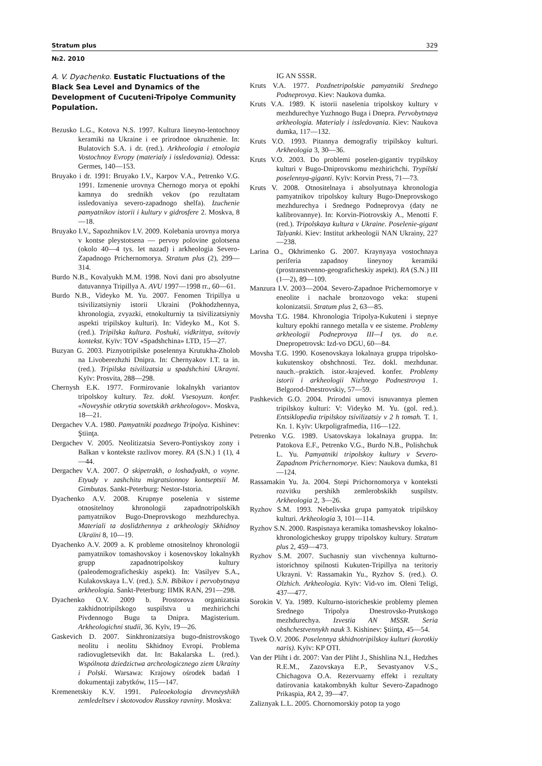Stratum plus 329
№2. 2010
A. V. Dyachenko. Eustatic Fluctuations of the Black Sea Level and Dynamics of the Development of Cucuteni-Tripolye Community Population.
Bezusko L.G., Kotova N.S. 1997. Kultura lineyno-lentochnoy keramiki na Ukraine i ee prirodnoe okruzhenie. In: Bulatovich S.A. i dr. (red.). Arkheologia i etnologia Vostochnoy Evropy (materialy i issledovania). Odessa: Germes, 140—153.
Bruyako i dr. 1991: Bruyako I.V., Karpov V.A., Petrenko V.G. 1991. Izmenenie urovnya Chernogo morya ot epokhi kamnya do srednikh vekov (po rezultatam issledovaniya severo-zapadnogo shelfa). Izuchenie pamyatnikov istorii i kultury v gidrosfere 2. Moskva, 8—18.
Bruyako I.V., Sapozhnikov I.V. 2009. Kolebania urovnya morya v kontse pleystotsena — pervoy polovine golotsena (okolo 40—4 tys. let nazad) i arkheologia Severo-Zapadnogo Prichernomorya. Stratum plus (2), 299—314.
Burdo N.B., Kovalyukh M.M. 1998. Novi dani pro absolyutne datuvannya Tripillya A. AVU 1997—1998 rr., 60—61.
Burdo N.B., Videyko M. Yu. 2007. Fenomen Tripillya u tsivilizatsiyniy istorii Ukraini (Pokhodzhennya, khronologia, zvyazki, etnokulturniy ta tsivilizatsiyniy aspekti tripilskoy kulturi). In: Videyko M., Kot S. (red.). Tripilska kultura. Poshuki, vidkrittya, svitoviy kontekst. Kyïv: TOV «Spadshchina» LTD, 15—27.
Buzyan G. 2003. Piznyotripilske poselennya Krutukha-Zholob na Livoberezhzhi Dnipra. In: Chernyakov I.T. ta in. (red.). Tripilska tsivilizatsia u spadshchini Ukrayni. Kyïv: Prosvita, 288—298.
Chernysh E.K. 1977. Formirovanie lokalnykh variantov tripolskoy kultury. Tez. dokl. Vsesoyuzn. konfer. «Noveyshie otkrytia sovetskikh arkheologov». Moskva, 18—21.
Dergachev V.A. 1980. Pamyatniki pozdnego Tripolya. Kishinev: Ştiinţa.
Dergachev V. 2005. Neolitizatsia Severo-Pontiyskoy zony i Balkan v kontekste razlivov morey. RA (S.N.) 1 (1), 4—44.
Dergachev V.A. 2007. O skipetrakh, o loshadyakh, o voyne. Etyudy v zashchitu migratsionnoy kontseptsii M. Gimbutas. Sankt-Peterburg: Nestor-Istoria.
Dyachenko A.V. 2008. Krupnye poselenia v sisteme otnositelnoy khronologii zapadnotripolskikh pamyatnikov Bugo-Dneprovskogo mezhdurechya. Materiali ta doslidzhennya z arkheologiy Skhidnoy Ukraïni 8, 10—19.
Dyachenko A.V. 2009 a. K probleme otnositelnoy khronologii pamyatnikov tomashovskoy i kosenovskoy lokalnykh grupp zapadnotripolskoy kultury (paleodemograficheskiy aspekt). In: Vasilyev S.A., Kulakovskaya L.V. (red.). S.N. Bibikov i pervobytnaya arkheologia. Sankt-Peterburg: IIMK RAN, 291—298.
Dyachenko O.V. 2009 b. Prostorova organizatsia zakhidnotripilskogo suspilstva u mezhirichchi Pivdennogo Bugu ta Dnipra. Magisterium. Arkheologichni studii, 36. Kyïv, 19—26.
Gaskevich D. 2007. Sinkhronizatsiya bugo-dnistrovskogo neolitu i neolitu Skhidnoy Evropi. Problema radiovugletsevikh dat. In: Bakalarska L. (red.). Wspólnota dziedzictwa archeologicznego ziem Ukrainy i Polski. Warsawa: Krajowy ośrodek badań I dokumentaji zabytków, 115—147.
Kremenetskiy K.V. 1991. Paleoekologia drevneyshikh zemledeltsev i skotovodov Russkoy ravniny. Moskva:
IG AN SSSR.
Kruts V.A. 1977. Pozdnetripolskie pamyatniki Srednego Podneprovya. Kiev: Naukova dumka.
Kruts V.A. 1989. K istorii naselenia tripolskoy kultury v mezhdurechye Yuzhnogo Buga i Dnepra. Pervobytnaya arkheologia. Materialy i issledovania. Kiev: Naukova dumka, 117—132.
Kruts V.O. 1993. Pitannya demografiy tripilskoy kulturi. Arkheologia 3, 30—36.
Kruts V.O. 2003. Do problemi poselen-gigantiv trypilskoy kulturi v Bugo-Dniprovskomu mezhirichchi. Trypilski poselennya-giganti. Kyïv: Korvin Press, 71—73.
Kruts V. 2008. Otnositelnaya i absolyutnaya khronologia pamyatnikov tripolskoy kultury Bugo-Dneprovskogo mezhdurechya i Srednego Podneprovya (daty ne kalibrovannye). In: Korvin-Piotrovskiy A., Menotti F. (red.). Tripolskaya kultura v Ukraine. Poselenie-gigant Talyanki. Kiev: Institut arkheologii NAN Ukrainy, 227—238.
Larina O., Okhrimenko G. 2007. Kraynyaya vostochnaya periferia zapadnoy lineynoy keramiki (prostranstvenno-geograficheskiy aspekt). RA (S.N.) III (1—2), 89—109.
Manzura I.V. 2003—2004. Severo-Zapadnoe Prichernomorye v eneolite i nachale bronzovogo veka: stupeni kolonizatsii. Stratum plus 2, 63—85.
Movsha T.G. 1984. Khronologia Tripolya-Kukuteni i stepnye kultury epokhi rannego metalla v ee sisteme. Problemy arkheologii Podneprovya III—I tys. do n.e. Dnepropetrovsk: Izd-vo DGU, 60—84.
Movsha T.G. 1990. Kosenovskaya lokalnaya gruppa tripolsko-kukutenskoy obshchnosti. Tez. dokl. mezhdunar. nauch.–praktich. istor.-krajeved. konfer. Problemy istorii i arkheologii Nizhnego Podnestrovya 1. Belgorod-Dnestrovskiy, 57—59.
Pashkevich G.O. 2004. Prirodni umovi isnuvannya plemen tripilskoy kulturi: V: Videyko M. Yu. (gol. red.). Entsiklopedia tripilskoy tsivilizatsiy v 2 h tomah. T. 1. Kn. 1. Kyïv: Ukrpoligrafmedia, 116—122.
Petrenko V.G. 1989. Usatovskaya lokalnaya gruppa. In: Patokova E.F., Petrenko V.G., Burdo N.B., Polishchuk L. Yu. Pamyatniki tripolskoy kultury v Severo-Zapadnom Prichernomorye. Kiev: Naukova dumka, 81—124.
Rassamakin Yu. Ja. 2004. Stepi Prichornomorya v konteksti rozvitku pershikh zemlerobskikh suspilstv. Arkheologia 2, 3—26.
Ryzhov S.M. 1993. Nebelivska grupa pamyatok tripilskoy kulturi. Arkheologia 3, 101—114.
Ryzhov S.N. 2000. Raspisnaya keramika tomashevskoy lokalno-khronologicheskoy gruppy tripolskoy kultury. Stratum plus 2, 459—473.
Ryzhov S.M. 2007. Suchasniy stan vivchennya kulturno-istorichnoy spilnosti Kukuten-Tripillya na teritoriy Ukrayni. V: Rassamakin Yu., Ryzhov S. (red.). O. Olzhich. Arkheologia. Kyïv: Vid-vo im. Oleni Teligi, 437—477.
Sorokin V. Ya. 1989. Kulturno-istoricheskie problemy plemen Srednego Tripolya Dnestrovsko-Prutskogo mezhdurechya. Izvestia AN MSSR. Seria obshchestvennykh nauk 3. Kishinev: Ştiinţa, 45—54.
Tsvek O.V. 2006. Poselennya skhidnotripilskoy kulturi (korotkiy naris). Kyïv: KP OTI.
Van der Pliht i dr. 2007: Van der Pliht J., Shishlina N.I., Hedzhes R.E.M., Zazovskaya E.P., Sevastyanov V.S., Chichagova O.A. Rezervuarny effekt i rezultaty datirovania katakombnykh kultur Severo-Zapadnogo Prikaspia, RA 2, 39—47.
Zaliznyak L.L. 2005. Chornomorskiy potop ta yogo